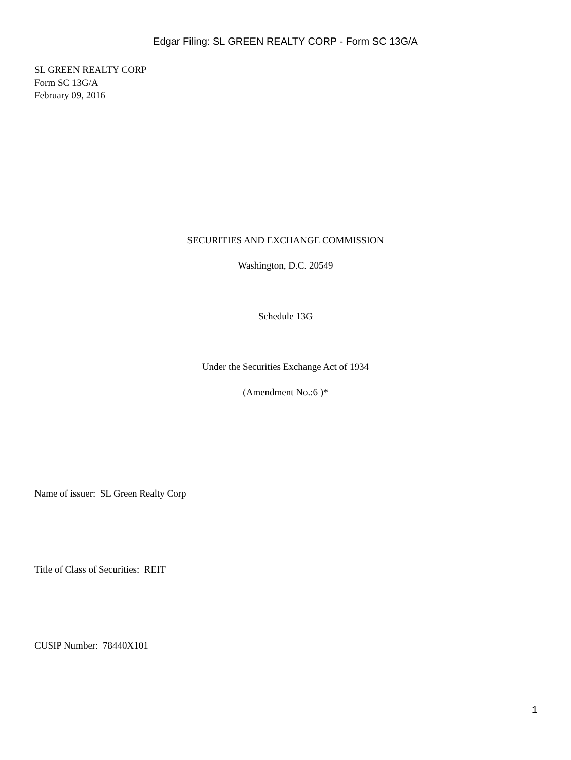Edgar Filing: SL GREEN REALTY CORP - Form SC 13G/A
SL GREEN REALTY CORP
Form SC 13G/A
February 09, 2016
SECURITIES AND EXCHANGE COMMISSION
Washington, D.C. 20549
Schedule 13G
Under the Securities Exchange Act of 1934
(Amendment No.:6 )*
Name of issuer: SL Green Realty Corp
Title of Class of Securities: REIT
CUSIP Number: 78440X101
1